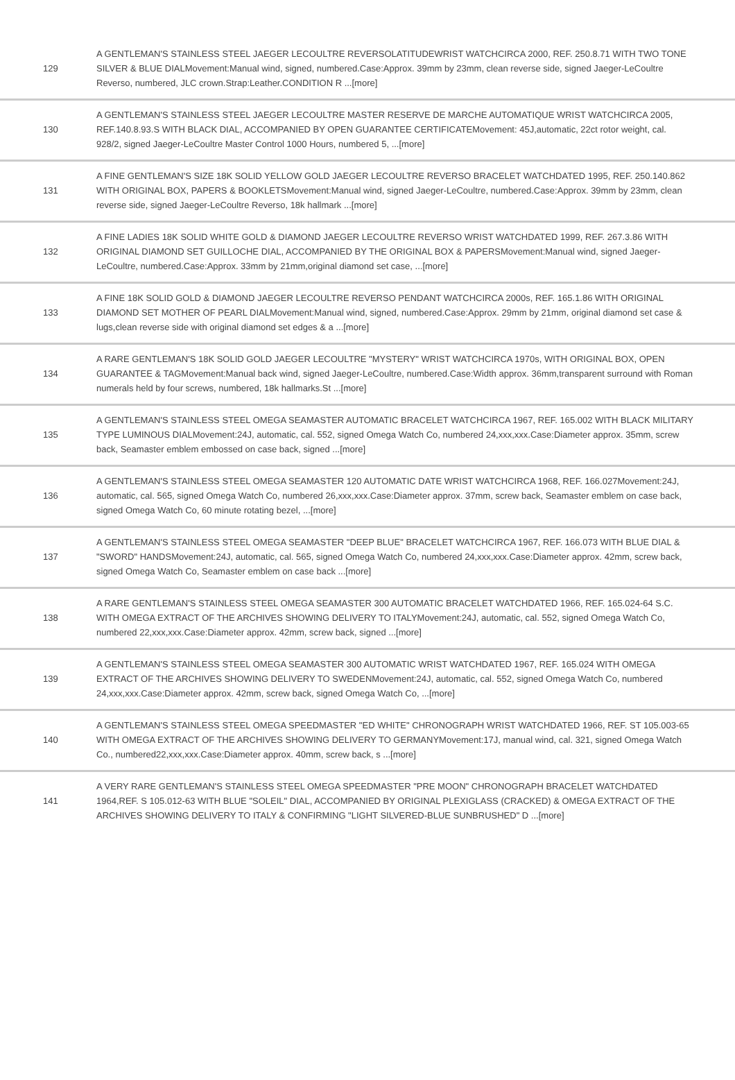| 129 | A GENTLEMAN'S STAINLESS STEEL JAEGER LECOULTRE REVERSOLATITUDEWRIST WATCHCIRCA 2000, REF. 250.8.71 WITH TWO TONE SILVER & BLUE DIALMovement:Manual wind, signed, numbered.Case:Approx. 39mm by 23mm, clean reverse side, signed Jaeger-LeCoultre Reverso, numbered, JLC crown.Strap:Leather.CONDITION R ...[more] |
| 130 | A GENTLEMAN'S STAINLESS STEEL JAEGER LECOULTRE MASTER RESERVE DE MARCHE AUTOMATIQUE WRIST WATCHCIRCA 2005, REF.140.8.93.S WITH BLACK DIAL, ACCOMPANIED BY OPEN GUARANTEE CERTIFICATEMovement: 45J,automatic, 22ct rotor weight, cal. 928/2, signed Jaeger-LeCoultre Master Control 1000 Hours, numbered 5, ...[more] |
| 131 | A FINE GENTLEMAN'S SIZE 18K SOLID YELLOW GOLD JAEGER LECOULTRE REVERSO BRACELET WATCHDATED 1995, REF. 250.140.862 WITH ORIGINAL BOX, PAPERS & BOOKLETSMovement:Manual wind, signed Jaeger-LeCoultre, numbered.Case:Approx. 39mm by 23mm, clean reverse side, signed Jaeger-LeCoultre Reverso, 18k hallmark ...[more] |
| 132 | A FINE LADIES 18K SOLID WHITE GOLD & DIAMOND JAEGER LECOULTRE REVERSO WRIST WATCHDATED 1999, REF. 267.3.86 WITH ORIGINAL DIAMOND SET GUILLOCHE DIAL, ACCOMPANIED BY THE ORIGINAL BOX & PAPERSMovement:Manual wind, signed Jaeger-LeCoultre, numbered.Case:Approx. 33mm by 21mm,original diamond set case, ...[more] |
| 133 | A FINE 18K SOLID GOLD & DIAMOND JAEGER LECOULTRE REVERSO PENDANT WATCHCIRCA 2000s, REF. 165.1.86 WITH ORIGINAL DIAMOND SET MOTHER OF PEARL DIALMovement:Manual wind, signed, numbered.Case:Approx. 29mm by 21mm, original diamond set case & lugs,clean reverse side with original diamond set edges & a ...[more] |
| 134 | A RARE GENTLEMAN'S 18K SOLID GOLD JAEGER LECOULTRE "MYSTERY" WRIST WATCHCIRCA 1970s, WITH ORIGINAL BOX, OPEN GUARANTEE & TAGMovement:Manual back wind, signed Jaeger-LeCoultre, numbered.Case:Width approx. 36mm,transparent surround with Roman numerals held by four screws, numbered, 18k hallmarks.St ...[more] |
| 135 | A GENTLEMAN'S STAINLESS STEEL OMEGA SEAMASTER AUTOMATIC BRACELET WATCHCIRCA 1967, REF. 165.002 WITH BLACK MILITARY TYPE LUMINOUS DIALMovement:24J, automatic, cal. 552, signed Omega Watch Co, numbered 24,xxx,xxx.Case:Diameter approx. 35mm, screw back, Seamaster emblem embossed on case back, signed ...[more] |
| 136 | A GENTLEMAN'S STAINLESS STEEL OMEGA SEAMASTER 120 AUTOMATIC DATE WRIST WATCHCIRCA 1968, REF. 166.027Movement:24J, automatic, cal. 565, signed Omega Watch Co, numbered 26,xxx,xxx.Case:Diameter approx. 37mm, screw back, Seamaster emblem on case back, signed Omega Watch Co, 60 minute rotating bezel, ...[more] |
| 137 | A GENTLEMAN'S STAINLESS STEEL OMEGA SEAMASTER "DEEP BLUE" BRACELET WATCHCIRCA 1967, REF. 166.073 WITH BLUE DIAL & "SWORD" HANDSMovement:24J, automatic, cal. 565, signed Omega Watch Co, numbered 24,xxx,xxx.Case:Diameter approx. 42mm, screw back, signed Omega Watch Co, Seamaster emblem on case back ...[more] |
| 138 | A RARE GENTLEMAN'S STAINLESS STEEL OMEGA SEAMASTER 300 AUTOMATIC BRACELET WATCHDATED 1966, REF. 165.024-64 S.C. WITH OMEGA EXTRACT OF THE ARCHIVES SHOWING DELIVERY TO ITALYMovement:24J, automatic, cal. 552, signed Omega Watch Co, numbered 22,xxx,xxx.Case:Diameter approx. 42mm, screw back, signed ...[more] |
| 139 | A GENTLEMAN'S STAINLESS STEEL OMEGA SEAMASTER 300 AUTOMATIC WRIST WATCHDATED 1967, REF. 165.024 WITH OMEGA EXTRACT OF THE ARCHIVES SHOWING DELIVERY TO SWEDENMovement:24J, automatic, cal. 552, signed Omega Watch Co, numbered 24,xxx,xxx.Case:Diameter approx. 42mm, screw back, signed Omega Watch Co, ...[more] |
| 140 | A GENTLEMAN'S STAINLESS STEEL OMEGA SPEEDMASTER "ED WHITE" CHRONOGRAPH WRIST WATCHDATED 1966, REF. ST 105.003-65 WITH OMEGA EXTRACT OF THE ARCHIVES SHOWING DELIVERY TO GERMANYMovement:17J, manual wind, cal. 321, signed Omega Watch Co., numbered22,xxx,xxx.Case:Diameter approx. 40mm, screw back, s ...[more] |
| 141 | A VERY RARE GENTLEMAN'S STAINLESS STEEL OMEGA SPEEDMASTER "PRE MOON" CHRONOGRAPH BRACELET WATCHDATED 1964,REF. S 105.012-63 WITH BLUE "SOLEIL" DIAL, ACCOMPANIED BY ORIGINAL PLEXIGLASS (CRACKED) & OMEGA EXTRACT OF THE ARCHIVES SHOWING DELIVERY TO ITALY & CONFIRMING "LIGHT SILVERED-BLUE SUNBRUSHED" D ...[more] |